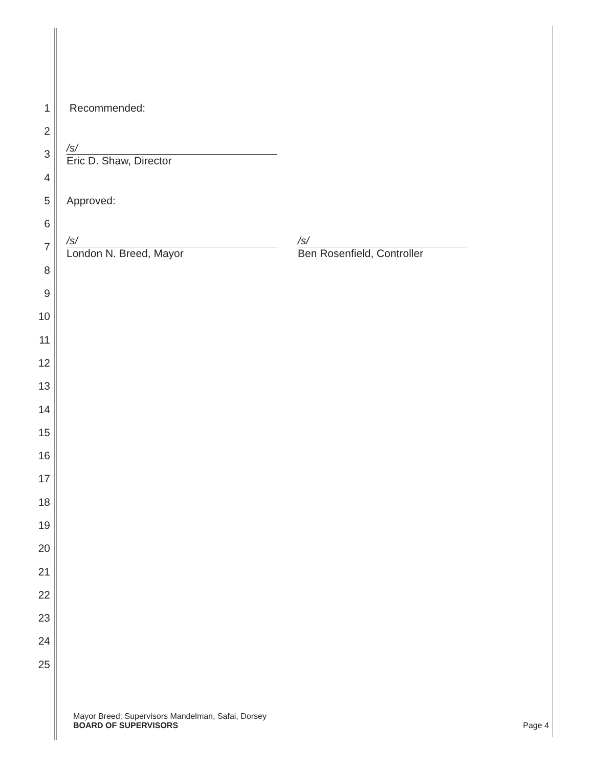1 Recommended:
2
3
/s/
Eric D. Shaw, Director
4
5 Approved:
6
7
/s/
London N. Breed, Mayor
/s/
Ben Rosenfield, Controller
8
9
10
11
12
13
14
15
16
17
18
19
20
21
22
23
24
25
Mayor Breed; Supervisors Mandelman, Safai, Dorsey
BOARD OF SUPERVISORS
Page 4